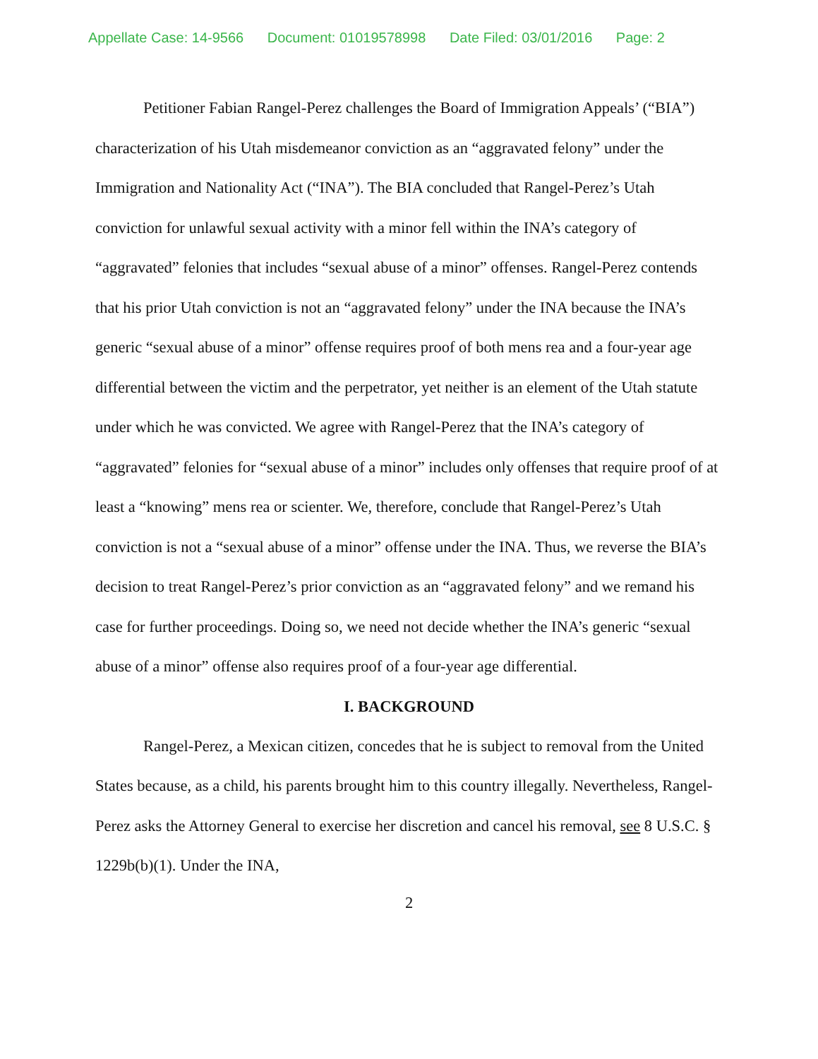Appellate Case: 14-9566 Document: 01019578998 Date Filed: 03/01/2016 Page: 2
Petitioner Fabian Rangel-Perez challenges the Board of Immigration Appeals’ (“BIA”) characterization of his Utah misdemeanor conviction as an “aggravated felony” under the Immigration and Nationality Act (“INA”). The BIA concluded that Rangel-Perez’s Utah conviction for unlawful sexual activity with a minor fell within the INA’s category of “aggravated” felonies that includes “sexual abuse of a minor” offenses. Rangel-Perez contends that his prior Utah conviction is not an “aggravated felony” under the INA because the INA’s generic “sexual abuse of a minor” offense requires proof of both mens rea and a four-year age differential between the victim and the perpetrator, yet neither is an element of the Utah statute under which he was convicted. We agree with Rangel-Perez that the INA’s category of “aggravated” felonies for “sexual abuse of a minor” includes only offenses that require proof of at least a “knowing” mens rea or scienter. We, therefore, conclude that Rangel-Perez’s Utah conviction is not a “sexual abuse of a minor” offense under the INA. Thus, we reverse the BIA’s decision to treat Rangel-Perez’s prior conviction as an “aggravated felony” and we remand his case for further proceedings. Doing so, we need not decide whether the INA’s generic “sexual abuse of a minor” offense also requires proof of a four-year age differential.
I. BACKGROUND
Rangel-Perez, a Mexican citizen, concedes that he is subject to removal from the United States because, as a child, his parents brought him to this country illegally. Nevertheless, Rangel-Perez asks the Attorney General to exercise her discretion and cancel his removal, see 8 U.S.C. § 1229b(b)(1). Under the INA,
2